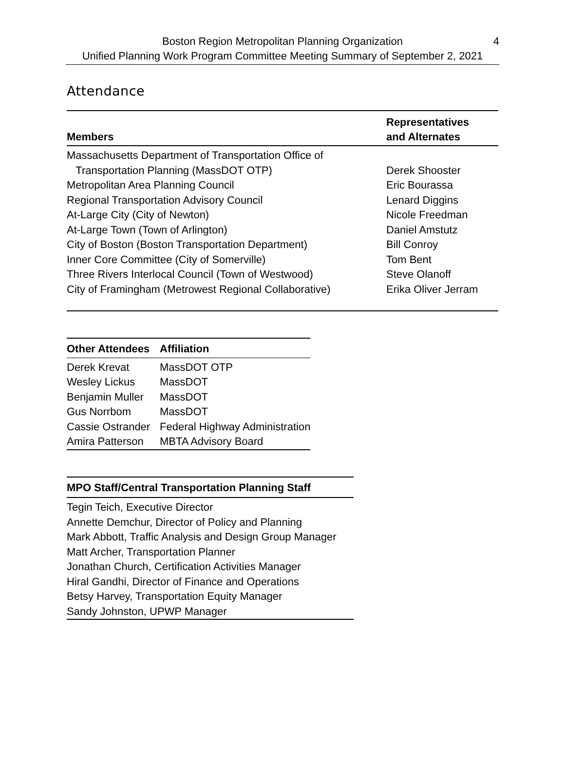Boston Region Metropolitan Planning Organization 4
Unified Planning Work Program Committee Meeting Summary of September 2, 2021
Attendance
| Members | Representatives and Alternates |
| --- | --- |
| Massachusetts Department of Transportation Office of Transportation Planning (MassDOT OTP) | Derek Shooster |
| Metropolitan Area Planning Council | Eric Bourassa |
| Regional Transportation Advisory Council | Lenard Diggins |
| At-Large City (City of Newton) | Nicole Freedman |
| At-Large Town (Town of Arlington) | Daniel Amstutz |
| City of Boston (Boston Transportation Department) | Bill Conroy |
| Inner Core Committee (City of Somerville) | Tom Bent |
| Three Rivers Interlocal Council (Town of Westwood) | Steve Olanoff |
| City of Framingham (Metrowest Regional Collaborative) | Erika Oliver Jerram |
| Other Attendees | Affiliation |
| --- | --- |
| Derek Krevat | MassDOT OTP |
| Wesley Lickus | MassDOT |
| Benjamin Muller | MassDOT |
| Gus Norrbom | MassDOT |
| Cassie Ostrander | Federal Highway Administration |
| Amira Patterson | MBTA Advisory Board |
| MPO Staff/Central Transportation Planning Staff |
| --- |
| Tegin Teich, Executive Director |
| Annette Demchur, Director of Policy and Planning |
| Mark Abbott, Traffic Analysis and Design Group Manager |
| Matt Archer, Transportation Planner |
| Jonathan Church, Certification Activities Manager |
| Hiral Gandhi, Director of Finance and Operations |
| Betsy Harvey, Transportation Equity Manager |
| Sandy Johnston, UPWP Manager |